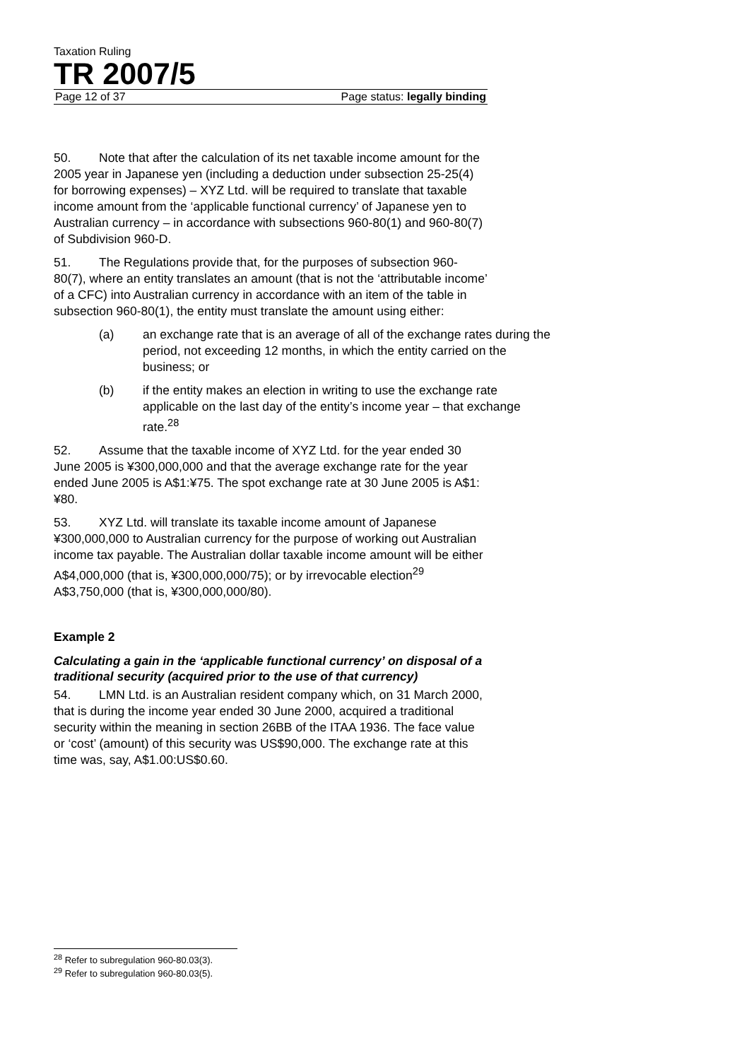Taxation Ruling
TR 2007/5
Page 12 of 37 Page status: legally binding
50. Note that after the calculation of its net taxable income amount for the 2005 year in Japanese yen (including a deduction under subsection 25-25(4) for borrowing expenses) – XYZ Ltd. will be required to translate that taxable income amount from the ‘applicable functional currency’ of Japanese yen to Australian currency – in accordance with subsections 960-80(1) and 960-80(7) of Subdivision 960-D.
51. The Regulations provide that, for the purposes of subsection 960-80(7), where an entity translates an amount (that is not the ‘attributable income’ of a CFC) into Australian currency in accordance with an item of the table in subsection 960-80(1), the entity must translate the amount using either:
(a) an exchange rate that is an average of all of the exchange rates during the period, not exceeding 12 months, in which the entity carried on the business; or
(b) if the entity makes an election in writing to use the exchange rate applicable on the last day of the entity’s income year – that exchange rate.<sup>28</sup>
52. Assume that the taxable income of XYZ Ltd. for the year ended 30 June 2005 is ¥300,000,000 and that the average exchange rate for the year ended June 2005 is A$1:¥75. The spot exchange rate at 30 June 2005 is A$1:¥80.
53. XYZ Ltd. will translate its taxable income amount of Japanese ¥300,000,000 to Australian currency for the purpose of working out Australian income tax payable. The Australian dollar taxable income amount will be either A$4,000,000 (that is, ¥300,000,000/75); or by irrevocable election<sup>29</sup> A$3,750,000 (that is, ¥300,000,000/80).
Example 2
Calculating a gain in the ‘applicable functional currency’ on disposal of a traditional security (acquired prior to the use of that currency)
54. LMN Ltd. is an Australian resident company which, on 31 March 2000, that is during the income year ended 30 June 2000, acquired a traditional security within the meaning in section 26BB of the ITAA 1936. The face value or ‘cost’ (amount) of this security was US$90,000. The exchange rate at this time was, say, A$1.00:US$0.60.
<sup>28</sup> Refer to subregulation 960-80.03(3).
<sup>29</sup> Refer to subregulation 960-80.03(5).